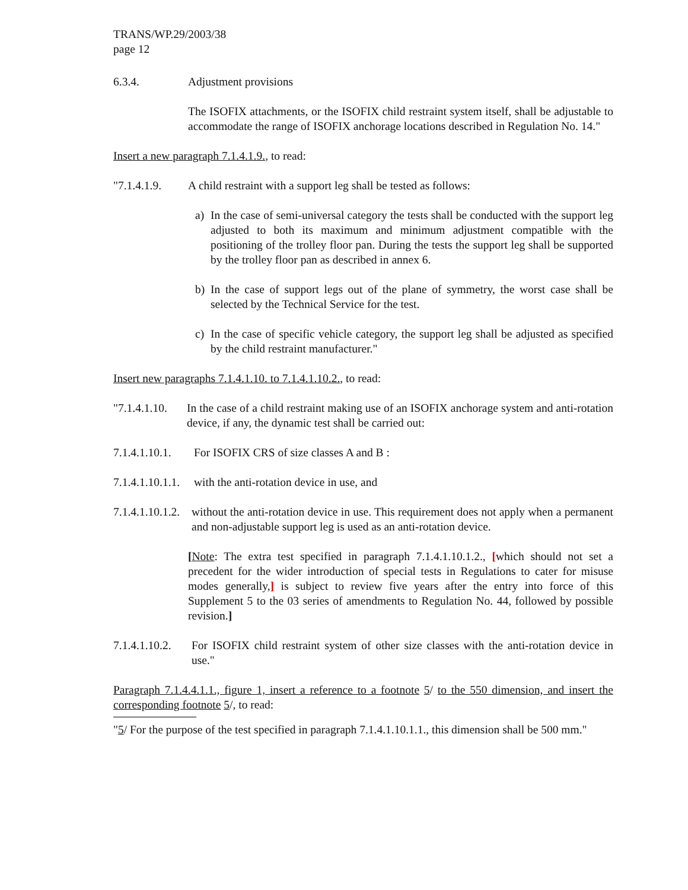TRANS/WP.29/2003/38
page 12
6.3.4. Adjustment provisions
The ISOFIX attachments, or the ISOFIX child restraint system itself, shall be adjustable to accommodate the range of ISOFIX anchorage locations described in Regulation No. 14."
Insert a new paragraph 7.1.4.1.9., to read:
"7.1.4.1.9. A child restraint with a support leg shall be tested as follows:
a) In the case of semi-universal category the tests shall be conducted with the support leg adjusted to both its maximum and minimum adjustment compatible with the positioning of the trolley floor pan. During the tests the support leg shall be supported by the trolley floor pan as described in annex 6.
b) In the case of support legs out of the plane of symmetry, the worst case shall be selected by the Technical Service for the test.
c) In the case of specific vehicle category, the support leg shall be adjusted as specified by the child restraint manufacturer."
Insert new paragraphs 7.1.4.1.10. to 7.1.4.1.10.2., to read:
"7.1.4.1.10. In the case of a child restraint making use of an ISOFIX anchorage system and anti-rotation device, if any, the dynamic test shall be carried out:
7.1.4.1.10.1. For ISOFIX CRS of size classes A and B :
7.1.4.1.10.1.1. with the anti-rotation device in use, and
7.1.4.1.10.1.2. without the anti-rotation device in use. This requirement does not apply when a permanent and non-adjustable support leg is used as an anti-rotation device.
[Note: The extra test specified in paragraph 7.1.4.1.10.1.2., [which should not set a precedent for the wider introduction of special tests in Regulations to cater for misuse modes generally,] is subject to review five years after the entry into force of this Supplement 5 to the 03 series of amendments to Regulation No. 44, followed by possible revision.]
7.1.4.1.10.2. For ISOFIX child restraint system of other size classes with the anti-rotation device in use."
Paragraph 7.1.4.4.1.1., figure 1, insert a reference to a footnote 5/ to the 550 dimension, and insert the corresponding footnote 5/, to read:
"5/ For the purpose of the test specified in paragraph 7.1.4.1.10.1.1., this dimension shall be 500 mm."